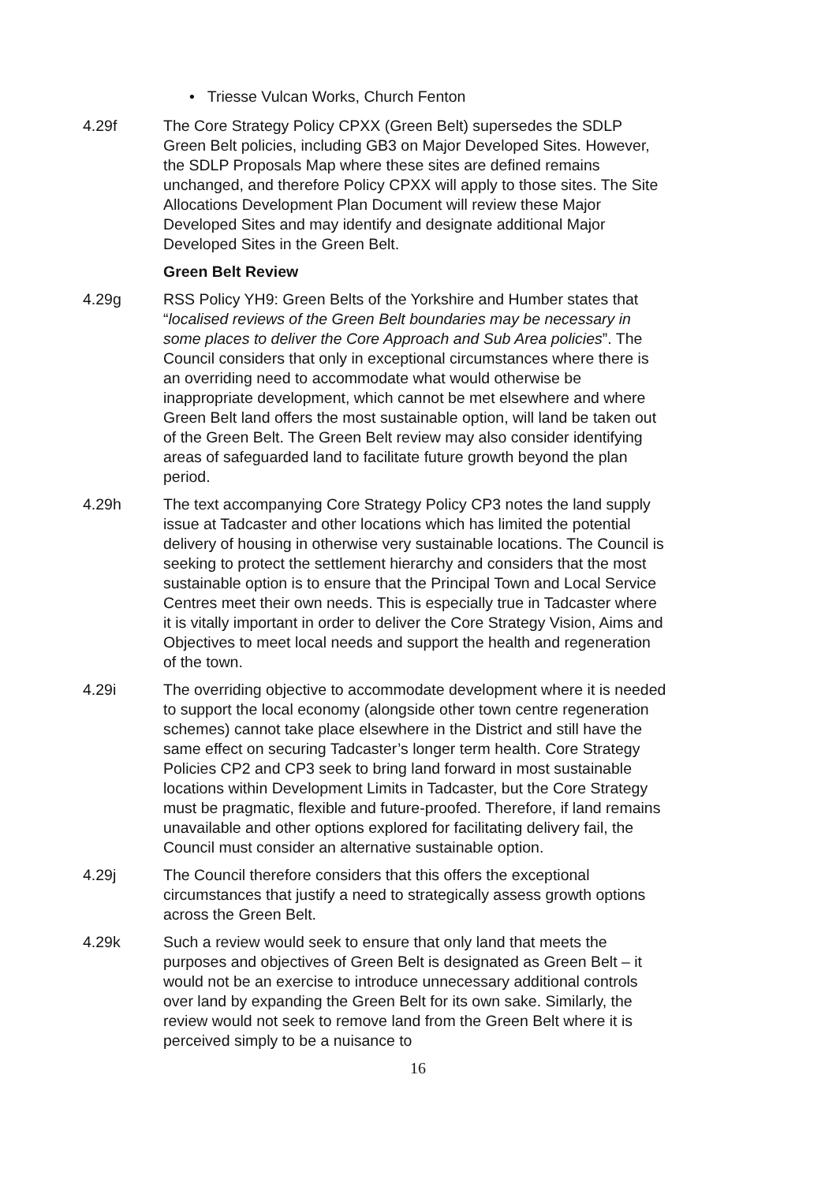• Triesse Vulcan Works, Church Fenton
4.29f The Core Strategy Policy CPXX (Green Belt) supersedes the SDLP Green Belt policies, including GB3 on Major Developed Sites. However, the SDLP Proposals Map where these sites are defined remains unchanged, and therefore Policy CPXX will apply to those sites. The Site Allocations Development Plan Document will review these Major Developed Sites and may identify and designate additional Major Developed Sites in the Green Belt.
Green Belt Review
4.29g RSS Policy YH9: Green Belts of the Yorkshire and Humber states that “localised reviews of the Green Belt boundaries may be necessary in some places to deliver the Core Approach and Sub Area policies”. The Council considers that only in exceptional circumstances where there is an overriding need to accommodate what would otherwise be inappropriate development, which cannot be met elsewhere and where Green Belt land offers the most sustainable option, will land be taken out of the Green Belt. The Green Belt review may also consider identifying areas of safeguarded land to facilitate future growth beyond the plan period.
4.29h The text accompanying Core Strategy Policy CP3 notes the land supply issue at Tadcaster and other locations which has limited the potential delivery of housing in otherwise very sustainable locations. The Council is seeking to protect the settlement hierarchy and considers that the most sustainable option is to ensure that the Principal Town and Local Service Centres meet their own needs. This is especially true in Tadcaster where it is vitally important in order to deliver the Core Strategy Vision, Aims and Objectives to meet local needs and support the health and regeneration of the town.
4.29i The overriding objective to accommodate development where it is needed to support the local economy (alongside other town centre regeneration schemes) cannot take place elsewhere in the District and still have the same effect on securing Tadcaster’s longer term health. Core Strategy Policies CP2 and CP3 seek to bring land forward in most sustainable locations within Development Limits in Tadcaster, but the Core Strategy must be pragmatic, flexible and future-proofed. Therefore, if land remains unavailable and other options explored for facilitating delivery fail, the Council must consider an alternative sustainable option.
4.29j The Council therefore considers that this offers the exceptional circumstances that justify a need to strategically assess growth options across the Green Belt.
4.29k Such a review would seek to ensure that only land that meets the purposes and objectives of Green Belt is designated as Green Belt – it would not be an exercise to introduce unnecessary additional controls over land by expanding the Green Belt for its own sake. Similarly, the review would not seek to remove land from the Green Belt where it is perceived simply to be a nuisance to
16